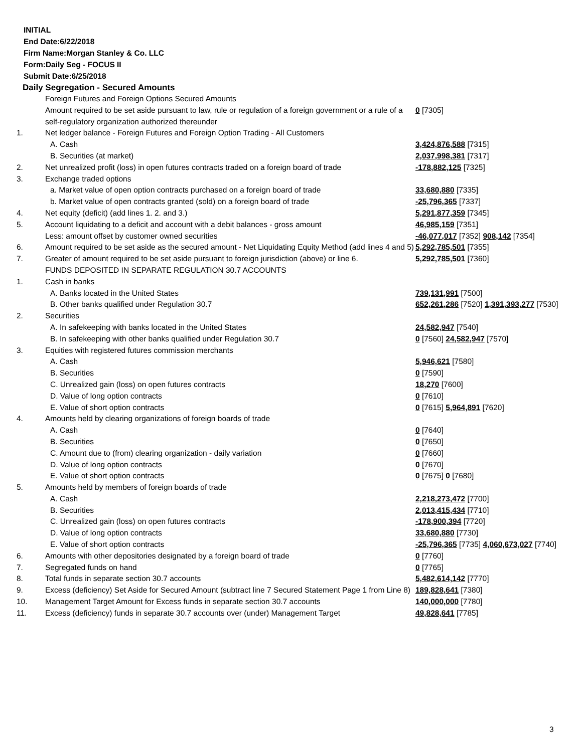INITIAL
End Date:6/22/2018
Firm Name:Morgan Stanley & Co. LLC
Form:Daily Seg - FOCUS II
Submit Date:6/25/2018
Daily Segregation - Secured Amounts
| | Foreign Futures and Foreign Options Secured Amounts | |
| | Amount required to be set aside pursuant to law, rule or regulation of a foreign government or a rule of a self-regulatory organization authorized thereunder | 0 [7305] |
| 1. | Net ledger balance - Foreign Futures and Foreign Option Trading - All Customers | |
| | A. Cash | 3,424,876,588 [7315] |
| | B. Securities (at market) | 2,037,998,381 [7317] |
| 2. | Net unrealized profit (loss) in open futures contracts traded on a foreign board of trade | -178,882,125 [7325] |
| 3. | Exchange traded options | |
| | a. Market value of open option contracts purchased on a foreign board of trade | 33,680,880 [7335] |
| | b. Market value of open contracts granted (sold) on a foreign board of trade | -25,796,365 [7337] |
| 4. | Net equity (deficit) (add lines 1. 2. and 3.) | 5,291,877,359 [7345] |
| 5. | Account liquidating to a deficit and account with a debit balances - gross amount | 46,985,159 [7351] |
| | Less: amount offset by customer owned securities | -46,077,017 [7352] 908,142 [7354] |
| 6. | Amount required to be set aside as the secured amount - Net Liquidating Equity Method (add lines 4 and 5) | 5,292,785,501 [7355] |
| 7. | Greater of amount required to be set aside pursuant to foreign jurisdiction (above) or line 6. | 5,292,785,501 [7360] |
| | FUNDS DEPOSITED IN SEPARATE REGULATION 30.7 ACCOUNTS | |
| 1. | Cash in banks | |
| | A. Banks located in the United States | 739,131,991 [7500] |
| | B. Other banks qualified under Regulation 30.7 | 652,261,286 [7520] 1,391,393,277 [7530] |
| 2. | Securities | |
| | A. In safekeeping with banks located in the United States | 24,582,947 [7540] |
| | B. In safekeeping with other banks qualified under Regulation 30.7 | 0 [7560] 24,582,947 [7570] |
| 3. | Equities with registered futures commission merchants | |
| | A. Cash | 5,946,621 [7580] |
| | B. Securities | 0 [7590] |
| | C. Unrealized gain (loss) on open futures contracts | 18,270 [7600] |
| | D. Value of long option contracts | 0 [7610] |
| | E. Value of short option contracts | 0 [7615] 5,964,891 [7620] |
| 4. | Amounts held by clearing organizations of foreign boards of trade | |
| | A. Cash | 0 [7640] |
| | B. Securities | 0 [7650] |
| | C. Amount due to (from) clearing organization - daily variation | 0 [7660] |
| | D. Value of long option contracts | 0 [7670] |
| | E. Value of short option contracts | 0 [7675] 0 [7680] |
| 5. | Amounts held by members of foreign boards of trade | |
| | A. Cash | 2,218,273,472 [7700] |
| | B. Securities | 2,013,415,434 [7710] |
| | C. Unrealized gain (loss) on open futures contracts | -178,900,394 [7720] |
| | D. Value of long option contracts | 33,680,880 [7730] |
| | E. Value of short option contracts | -25,796,365 [7735] 4,060,673,027 [7740] |
| 6. | Amounts with other depositories designated by a foreign board of trade | 0 [7760] |
| 7. | Segregated funds on hand | 0 [7765] |
| 8. | Total funds in separate section 30.7 accounts | 5,482,614,142 [7770] |
| 9. | Excess (deficiency) Set Aside for Secured Amount (subtract line 7 Secured Statement Page 1 from Line 8) | 189,828,641 [7380] |
| 10. | Management Target Amount for Excess funds in separate section 30.7 accounts | 140,000,000 [7780] |
| 11. | Excess (deficiency) funds in separate 30.7 accounts over (under) Management Target | 49,828,641 [7785] |
3